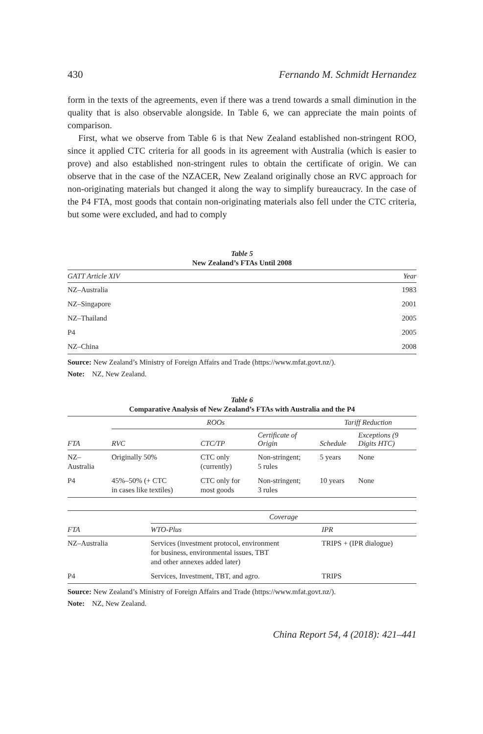430 Fernando M. Schmidt Hernandez
form in the texts of the agreements, even if there was a trend towards a small diminution in the quality that is also observable alongside. In Table 6, we can appreciate the main points of comparison.
First, what we observe from Table 6 is that New Zealand established non-stringent ROO, since it applied CTC criteria for all goods in its agreement with Australia (which is easier to prove) and also established non-stringent rules to obtain the certificate of origin. We can observe that in the case of the NZACER, New Zealand originally chose an RVC approach for non-originating materials but changed it along the way to simplify bureaucracy. In the case of the P4 FTA, most goods that contain non-originating materials also fell under the CTC criteria, but some were excluded, and had to comply
Table 5
New Zealand’s FTAs Until 2008
| GATT Article XIV | Year |
| --- | --- |
| NZ–Australia | 1983 |
| NZ–Singapore | 2001 |
| NZ–Thailand | 2005 |
| P4 | 2005 |
| NZ–China | 2008 |
Source: New Zealand’s Ministry of Foreign Affairs and Trade (https://www.mfat.govt.nz/).
Note: NZ, New Zealand.
Table 6
Comparative Analysis of New Zealand’s FTAs with Australia and the P4
| | ROOs | | | Tariff Reduction | |
| --- | --- | --- | --- | --- | --- |
| FTA | RVC | CTC/TP | Certificate of Origin | Schedule | Exceptions (9 Digits HTC) |
| NZ– Australia | Originally 50% | CTC only (currently) | Non-stringent; 5 rules | 5 years | None |
| P4 | 45%–50% (+ CTC in cases like textiles) | CTC only for most goods | Non-stringent; 3 rules | 10 years | None |
| | Coverage | |
| --- | --- | --- |
| FTA | WTO-Plus | IPR |
| NZ–Australia | Services (investment protocol, environment for business, environmental issues, TBT and other annexes added later) | TRIPS + (IPR dialogue) |
| P4 | Services, Investment, TBT, and agro. | TRIPS |
Source: New Zealand’s Ministry of Foreign Affairs and Trade (https://www.mfat.govt.nz/).
Note: NZ, New Zealand.
China Report 54, 4 (2018): 421–441